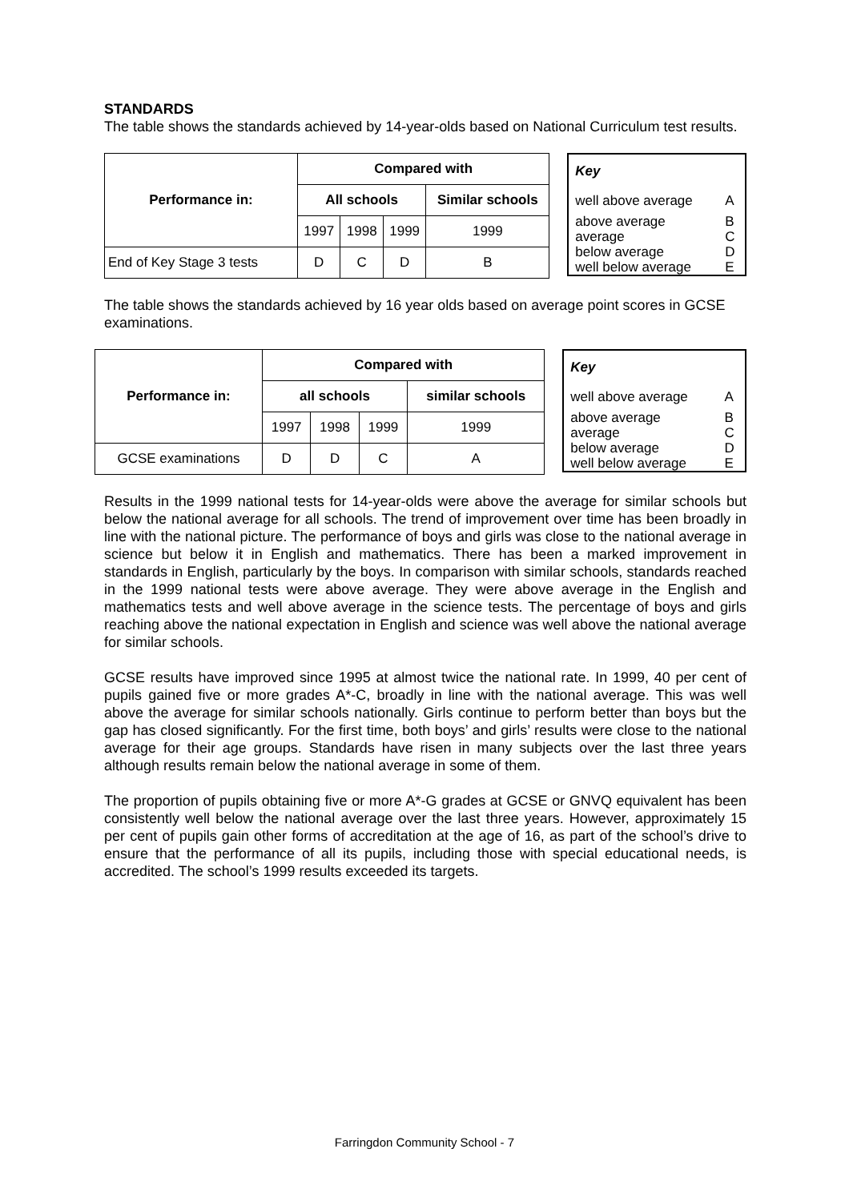STANDARDS
The table shows the standards achieved by 14-year-olds based on National Curriculum test results.
| Performance in: | Compared with | | | |
| --- | --- | --- | --- | --- |
| | All schools | | | Similar schools |
| | 1997 | 1998 | 1999 | 1999 |
| End of Key Stage 3 tests | D | C | D | B |
| Key | |
| well above average | A |
| above average average | B C |
| below average well below average | D E |
The table shows the standards achieved by 16 year olds based on average point scores in GCSE examinations.
| Performance in: | Compared with | | | |
| --- | --- | --- | --- | --- |
| | all schools | | | similar schools |
| | 1997 | 1998 | 1999 | 1999 |
| GCSE examinations | D | D | C | A |
| Key | |
| well above average | A |
| above average average | B C |
| below average well below average | D E |
Results in the 1999 national tests for 14-year-olds were above the average for similar schools but below the national average for all schools. The trend of improvement over time has been broadly in line with the national picture. The performance of boys and girls was close to the national average in science but below it in English and mathematics. There has been a marked improvement in standards in English, particularly by the boys. In comparison with similar schools, standards reached in the 1999 national tests were above average. They were above average in the English and mathematics tests and well above average in the science tests. The percentage of boys and girls reaching above the national expectation in English and science was well above the national average for similar schools.
GCSE results have improved since 1995 at almost twice the national rate. In 1999, 40 per cent of pupils gained five or more grades A*-C, broadly in line with the national average. This was well above the average for similar schools nationally. Girls continue to perform better than boys but the gap has closed significantly. For the first time, both boys’ and girls’ results were close to the national average for their age groups. Standards have risen in many subjects over the last three years although results remain below the national average in some of them.
The proportion of pupils obtaining five or more A*-G grades at GCSE or GNVQ equivalent has been consistently well below the national average over the last three years. However, approximately 15 per cent of pupils gain other forms of accreditation at the age of 16, as part of the school’s drive to ensure that the performance of all its pupils, including those with special educational needs, is accredited. The school’s 1999 results exceeded its targets.
Farringdon Community School - 7